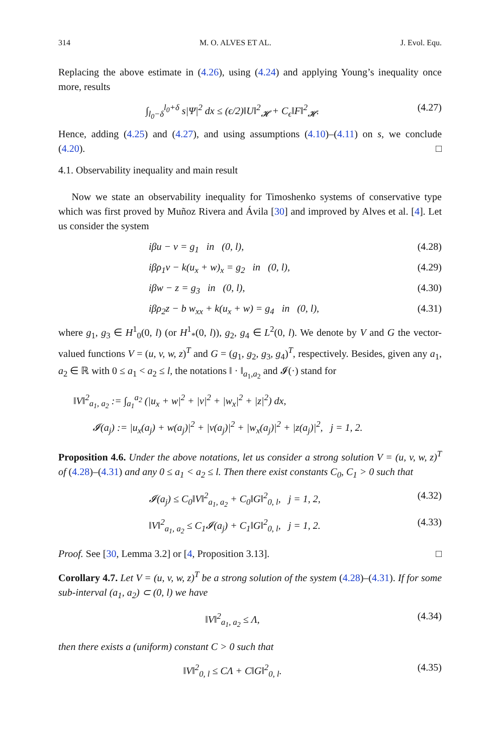314 M. O. ALVES ET AL. J. Evol. Equ.
Replacing the above estimate in (4.26), using (4.24) and applying Young’s inequality once more, results
∫<sub>l<sub>0</sub>−δ</sub><sup>l<sub>0</sub>+δ</sup> s|Ψ|<sup>2</sup> dx ≤ (ϵ/2)‖U‖<sup>2</sup><sub>𝓗</sub> + C<sub>ϵ</sub>‖F‖<sup>2</sup><sub>𝓗</sub>. (4.27)
Hence, adding (4.25) and (4.27), and using assumptions (4.10)–(4.11) on s, we conclude (4.20). □
4.1. Observability inequality and main result
Now we state an observability inequality for Timoshenko systems of conservative type which was first proved by Muñoz Rivera and Ávila [30] and improved by Alves et al. [4]. Let us consider the system
iβu − v = g<sub>1</sub> in (0, l), (4.28)
iβρ<sub>1</sub>v − k(u<sub>x</sub> + w)<sub>x</sub> = g<sub>2</sub> in (0, l), (4.29)
iβw − z = g<sub>3</sub> in (0, l), (4.30)
iβρ<sub>2</sub>z − b w<sub>xx</sub> + k(u<sub>x</sub> + w) = g<sub>4</sub> in (0, l), (4.31)
where g<sub>1</sub>, g<sub>3</sub> ∈ H<sup>1</sup><sub>0</sub>(0, l) (or H<sup>1</sup><sub>*</sub>(0, l)), g<sub>2</sub>, g<sub>4</sub> ∈ L<sup>2</sup>(0, l). We denote by V and G the vector-valued functions V = (u, v, w, z)<sup>T</sup> and G = (g<sub>1</sub>, g<sub>2</sub>, g<sub>3</sub>, g<sub>4</sub>)<sup>T</sup>, respectively. Besides, given any a<sub>1</sub>, a<sub>2</sub> ∈ ℝ with 0 ≤ a<sub>1</sub> < a<sub>2</sub> ≤ l, the notations ‖ · ‖<sub>a<sub>1</sub>,a<sub>2</sub></sub> and 𝓘(·) stand for
‖V‖<sup>2</sup><sub>a<sub>1</sub>, a<sub>2</sub></sub> := ∫<sub>a<sub>1</sub></sub><sup>a<sub>2</sub></sup> (|u<sub>x</sub> + w|<sup>2</sup> + |v|<sup>2</sup> + |w<sub>x</sub>|<sup>2</sup> + |z|<sup>2</sup>) dx,
𝓘(a<sub>j</sub>) := |u<sub>x</sub>(a<sub>j</sub>) + w(a<sub>j</sub>)|<sup>2</sup> + |v(a<sub>j</sub>)|<sup>2</sup> + |w<sub>x</sub>(a<sub>j</sub>)|<sup>2</sup> + |z(a<sub>j</sub>)|<sup>2</sup>, j = 1, 2.
Proposition 4.6. Under the above notations, let us consider a strong solution V = (u, v, w, z)<sup>T</sup> of (4.28)–(4.31) and any 0 ≤ a<sub>1</sub> < a<sub>2</sub> ≤ l. Then there exist constants C<sub>0</sub>, C<sub>1</sub> > 0 such that
𝓘(a<sub>j</sub>) ≤ C<sub>0</sub>‖V‖<sup>2</sup><sub>a<sub>1</sub>, a<sub>2</sub></sub> + C<sub>0</sub>‖G‖<sup>2</sup><sub>0, l</sub>, j = 1, 2, (4.32)
‖V‖<sup>2</sup><sub>a<sub>1</sub>, a<sub>2</sub></sub> ≤ C<sub>1</sub>𝓘(a<sub>j</sub>) + C<sub>1</sub>‖G‖<sup>2</sup><sub>0, l</sub>, j = 1, 2. (4.33)
Proof. See [30, Lemma 3.2] or [4, Proposition 3.13]. □
Corollary 4.7. Let V = (u, v, w, z)<sup>T</sup> be a strong solution of the system (4.28)–(4.31). If for some sub-interval (a<sub>1</sub>, a<sub>2</sub>) ⊂ (0, l) we have
‖V‖<sup>2</sup><sub>a<sub>1</sub>, a<sub>2</sub></sub> ≤ Λ, (4.34)
then there exists a (uniform) constant C > 0 such that
‖V‖<sup>2</sup><sub>0, l</sub> ≤ CΛ + C‖G‖<sup>2</sup><sub>0, l</sub>. (4.35)